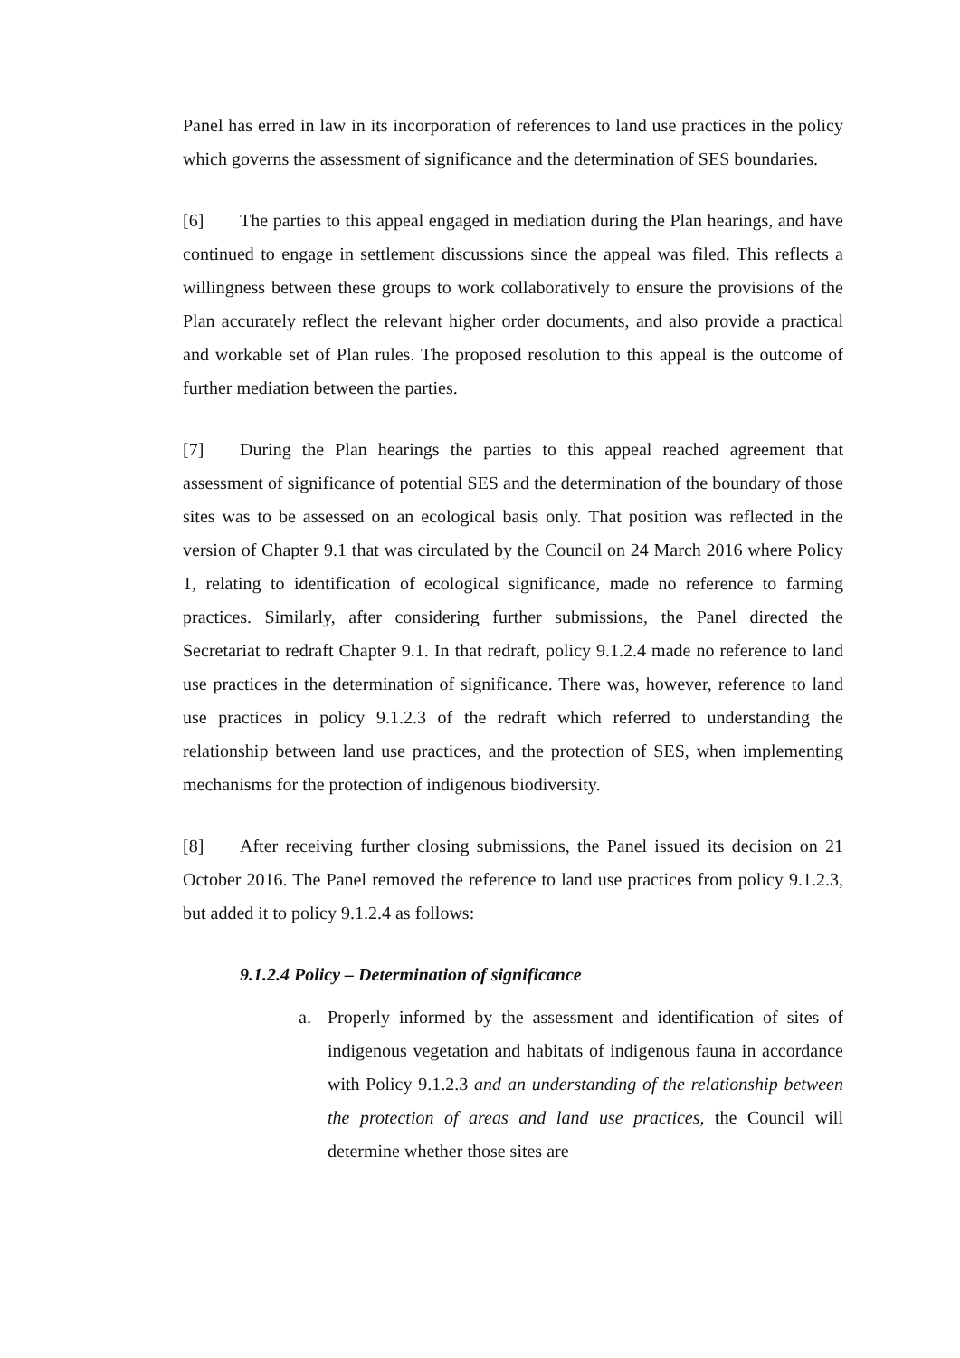Panel has erred in law in its incorporation of references to land use practices in the policy which governs the assessment of significance and the determination of SES boundaries.
[6] The parties to this appeal engaged in mediation during the Plan hearings, and have continued to engage in settlement discussions since the appeal was filed. This reflects a willingness between these groups to work collaboratively to ensure the provisions of the Plan accurately reflect the relevant higher order documents, and also provide a practical and workable set of Plan rules. The proposed resolution to this appeal is the outcome of further mediation between the parties.
[7] During the Plan hearings the parties to this appeal reached agreement that assessment of significance of potential SES and the determination of the boundary of those sites was to be assessed on an ecological basis only. That position was reflected in the version of Chapter 9.1 that was circulated by the Council on 24 March 2016 where Policy 1, relating to identification of ecological significance, made no reference to farming practices. Similarly, after considering further submissions, the Panel directed the Secretariat to redraft Chapter 9.1. In that redraft, policy 9.1.2.4 made no reference to land use practices in the determination of significance. There was, however, reference to land use practices in policy 9.1.2.3 of the redraft which referred to understanding the relationship between land use practices, and the protection of SES, when implementing mechanisms for the protection of indigenous biodiversity.
[8] After receiving further closing submissions, the Panel issued its decision on 21 October 2016. The Panel removed the reference to land use practices from policy 9.1.2.3, but added it to policy 9.1.2.4 as follows:
9.1.2.4 Policy – Determination of significance
a. Properly informed by the assessment and identification of sites of indigenous vegetation and habitats of indigenous fauna in accordance with Policy 9.1.2.3 and an understanding of the relationship between the protection of areas and land use practices, the Council will determine whether those sites are